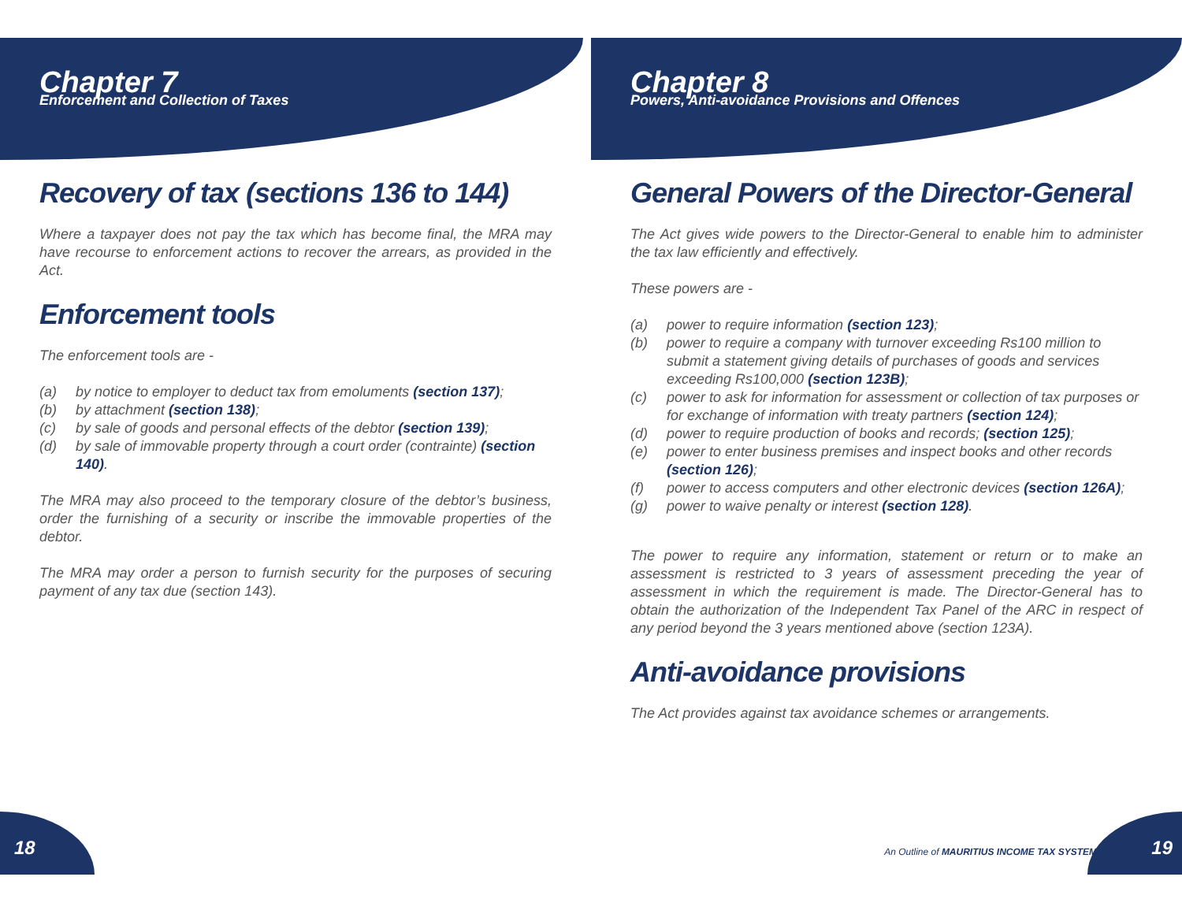Chapter 7
Enforcement and Collection of Taxes
Recovery of tax (sections 136 to 144)
Where a taxpayer does not pay the tax which has become final, the MRA may have recourse to enforcement actions to recover the arrears, as provided in the Act.
Enforcement tools
The enforcement tools are -
(a) by notice to employer to deduct tax from emoluments (section 137);
(b) by attachment (section 138);
(c) by sale of goods and personal effects of the debtor (section 139);
(d) by sale of immovable property through a court order (contrainte) (section 140).
The MRA may also proceed to the temporary closure of the debtor’s business, order the furnishing of a security or inscribe the immovable properties of the debtor.
The MRA may order a person to furnish security for the purposes of securing payment of any tax due (section 143).
18
Chapter 8
Powers, Anti-avoidance Provisions and Offences
General Powers of the Director-General
The Act gives wide powers to the Director-General to enable him to administer the tax law efficiently and effectively.
These powers are -
(a) power to require information (section 123);
(b) power to require a company with turnover exceeding Rs100 million to submit a statement giving details of purchases of goods and services exceeding Rs100,000 (section 123B);
(c) power to ask for information for assessment or collection of tax purposes or for exchange of information with treaty partners (section 124);
(d) power to require production of books and records; (section 125);
(e) power to enter business premises and inspect books and other records (section 126);
(f) power to access computers and other electronic devices (section 126A);
(g) power to waive penalty or interest (section 128).
The power to require any information, statement or return or to make an assessment is restricted to 3 years of assessment preceding the year of assessment in which the requirement is made. The Director-General has to obtain the authorization of the Independent Tax Panel of the ARC in respect of any period beyond the 3 years mentioned above (section 123A).
Anti-avoidance provisions
The Act provides against tax avoidance schemes or arrangements.
An Outline of MAURITIUS INCOME TAX SYSTEM
19